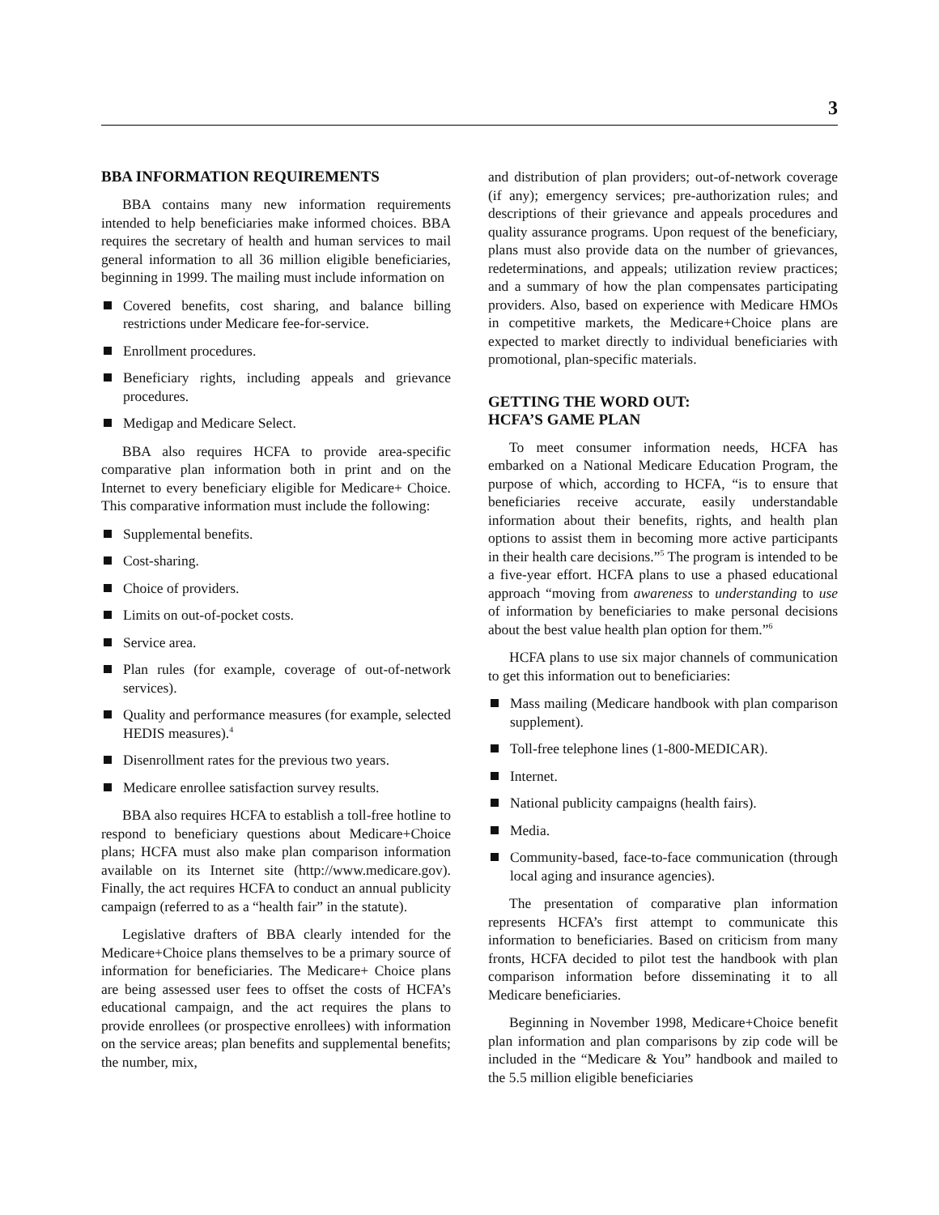3
BBA INFORMATION REQUIREMENTS
BBA contains many new information requirements intended to help beneficiaries make informed choices. BBA requires the secretary of health and human services to mail general information to all 36 million eligible beneficiaries, beginning in 1999. The mailing must include information on
Covered benefits, cost sharing, and balance billing restrictions under Medicare fee-for-service.
Enrollment procedures.
Beneficiary rights, including appeals and grievance procedures.
Medigap and Medicare Select.
BBA also requires HCFA to provide area-specific comparative plan information both in print and on the Internet to every beneficiary eligible for Medicare+ Choice. This comparative information must include the following:
Supplemental benefits.
Cost-sharing.
Choice of providers.
Limits on out-of-pocket costs.
Service area.
Plan rules (for example, coverage of out-of-network services).
Quality and performance measures (for example, selected HEDIS measures).<sup>4</sup>
Disenrollment rates for the previous two years.
Medicare enrollee satisfaction survey results.
BBA also requires HCFA to establish a toll-free hotline to respond to beneficiary questions about Medicare+Choice plans; HCFA must also make plan comparison information available on its Internet site (http://www.medicare.gov). Finally, the act requires HCFA to conduct an annual publicity campaign (referred to as a “health fair” in the statute).
Legislative drafters of BBA clearly intended for the Medicare+Choice plans themselves to be a primary source of information for beneficiaries. The Medicare+ Choice plans are being assessed user fees to offset the costs of HCFA’s educational campaign, and the act requires the plans to provide enrollees (or prospective enrollees) with information on the service areas; plan benefits and supplemental benefits; the number, mix,
and distribution of plan providers; out-of-network coverage (if any); emergency services; pre-authorization rules; and descriptions of their grievance and appeals procedures and quality assurance programs. Upon request of the beneficiary, plans must also provide data on the number of grievances, redeterminations, and appeals; utilization review practices; and a summary of how the plan compensates participating providers. Also, based on experience with Medicare HMOs in competitive markets, the Medicare+Choice plans are expected to market directly to individual beneficiaries with promotional, plan-specific materials.
GETTING THE WORD OUT:
HCFA’S GAME PLAN
To meet consumer information needs, HCFA has embarked on a National Medicare Education Program, the purpose of which, according to HCFA, “is to ensure that beneficiaries receive accurate, easily understandable information about their benefits, rights, and health plan options to assist them in becoming more active participants in their health care decisions.”<sup>5</sup> The program is intended to be a five-year effort. HCFA plans to use a phased educational approach “moving from awareness to understanding to use of information by beneficiaries to make personal decisions about the best value health plan option for them.”<sup>6</sup>
HCFA plans to use six major channels of communication to get this information out to beneficiaries:
Mass mailing (Medicare handbook with plan comparison supplement).
Toll-free telephone lines (1-800-MEDICAR).
Internet.
National publicity campaigns (health fairs).
Media.
Community-based, face-to-face communication (through local aging and insurance agencies).
The presentation of comparative plan information represents HCFA’s first attempt to communicate this information to beneficiaries. Based on criticism from many fronts, HCFA decided to pilot test the handbook with plan comparison information before disseminating it to all Medicare beneficiaries.
Beginning in November 1998, Medicare+Choice benefit plan information and plan comparisons by zip code will be included in the “Medicare & You” handbook and mailed to the 5.5 million eligible beneficiaries